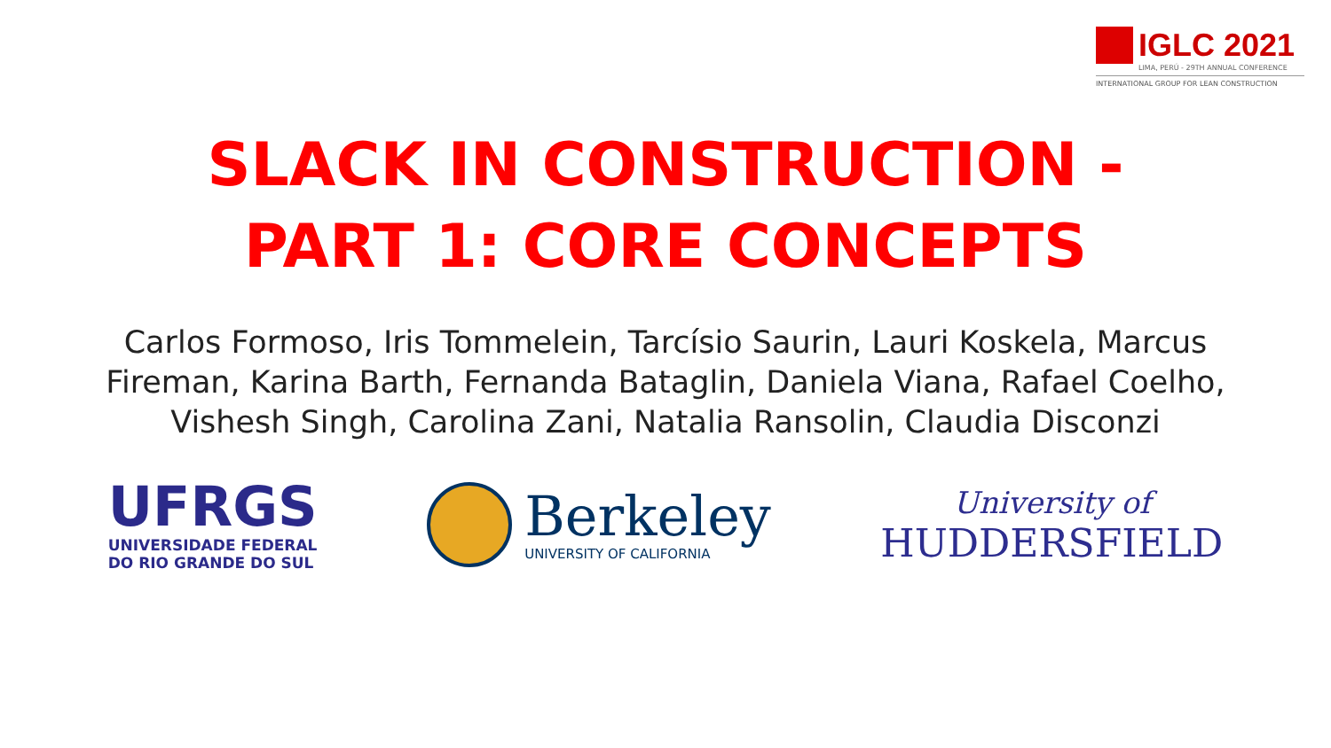IGLC 2021
LIMA, PERÚ - 29TH ANNUAL CONFERENCE
INTERNATIONAL GROUP FOR LEAN CONSTRUCTION
SLACK IN CONSTRUCTION -
PART 1: CORE CONCEPTS
Carlos Formoso, Iris Tommelein, Tarcísio Saurin, Lauri Koskela, Marcus Fireman, Karina Barth, Fernanda Bataglin, Daniela Viana, Rafael Coelho, Vishesh Singh, Carolina Zani, Natalia Ransolin, Claudia Disconzi
UFRGS
UNIVERSIDADE FEDERAL
DO RIO GRANDE DO SUL
Berkeley
UNIVERSITY OF CALIFORNIA
University of
HUDDERSFIELD